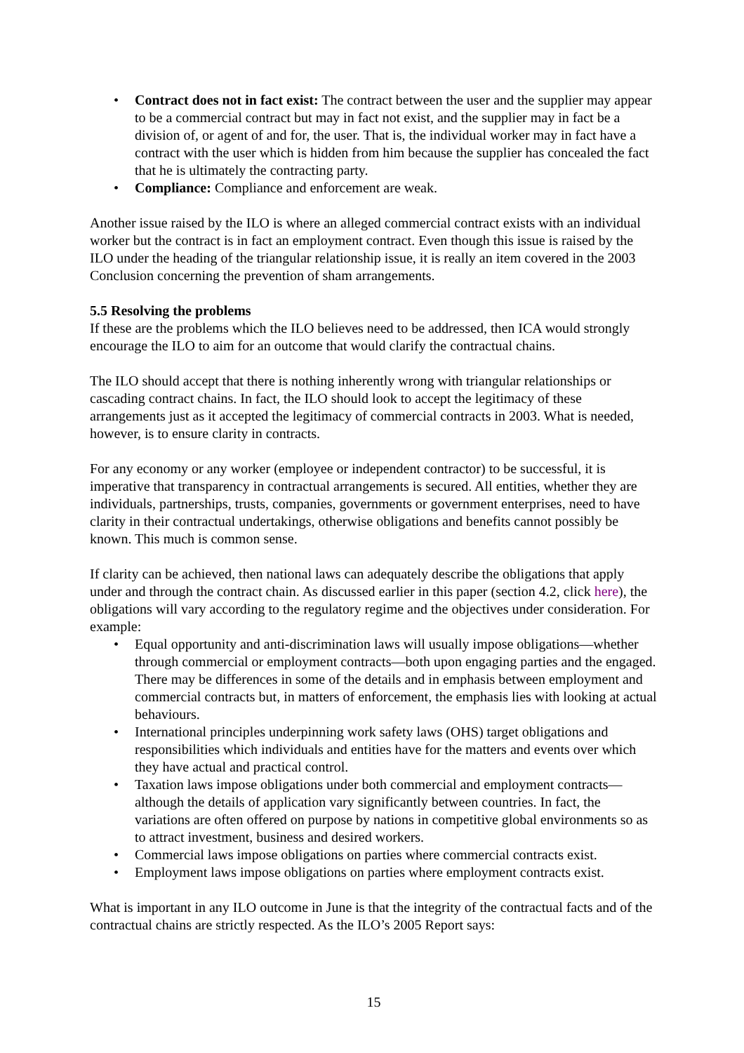• Contract does not in fact exist: The contract between the user and the supplier may appear to be a commercial contract but may in fact not exist, and the supplier may in fact be a division of, or agent of and for, the user. That is, the individual worker may in fact have a contract with the user which is hidden from him because the supplier has concealed the fact that he is ultimately the contracting party.
• Compliance: Compliance and enforcement are weak.
Another issue raised by the ILO is where an alleged commercial contract exists with an individual worker but the contract is in fact an employment contract. Even though this issue is raised by the ILO under the heading of the triangular relationship issue, it is really an item covered in the 2003 Conclusion concerning the prevention of sham arrangements.
5.5 Resolving the problems
If these are the problems which the ILO believes need to be addressed, then ICA would strongly encourage the ILO to aim for an outcome that would clarify the contractual chains.
The ILO should accept that there is nothing inherently wrong with triangular relationships or cascading contract chains. In fact, the ILO should look to accept the legitimacy of these arrangements just as it accepted the legitimacy of commercial contracts in 2003. What is needed, however, is to ensure clarity in contracts.
For any economy or any worker (employee or independent contractor) to be successful, it is imperative that transparency in contractual arrangements is secured. All entities, whether they are individuals, partnerships, trusts, companies, governments or government enterprises, need to have clarity in their contractual undertakings, otherwise obligations and benefits cannot possibly be known. This much is common sense.
If clarity can be achieved, then national laws can adequately describe the obligations that apply under and through the contract chain. As discussed earlier in this paper (section 4.2, click here), the obligations will vary according to the regulatory regime and the objectives under consideration. For example:
• Equal opportunity and anti-discrimination laws will usually impose obligations—whether through commercial or employment contracts—both upon engaging parties and the engaged. There may be differences in some of the details and in emphasis between employment and commercial contracts but, in matters of enforcement, the emphasis lies with looking at actual behaviours.
• International principles underpinning work safety laws (OHS) target obligations and responsibilities which individuals and entities have for the matters and events over which they have actual and practical control.
• Taxation laws impose obligations under both commercial and employment contracts—although the details of application vary significantly between countries. In fact, the variations are often offered on purpose by nations in competitive global environments so as to attract investment, business and desired workers.
• Commercial laws impose obligations on parties where commercial contracts exist.
• Employment laws impose obligations on parties where employment contracts exist.
What is important in any ILO outcome in June is that the integrity of the contractual facts and of the contractual chains are strictly respected. As the ILO’s 2005 Report says:
15